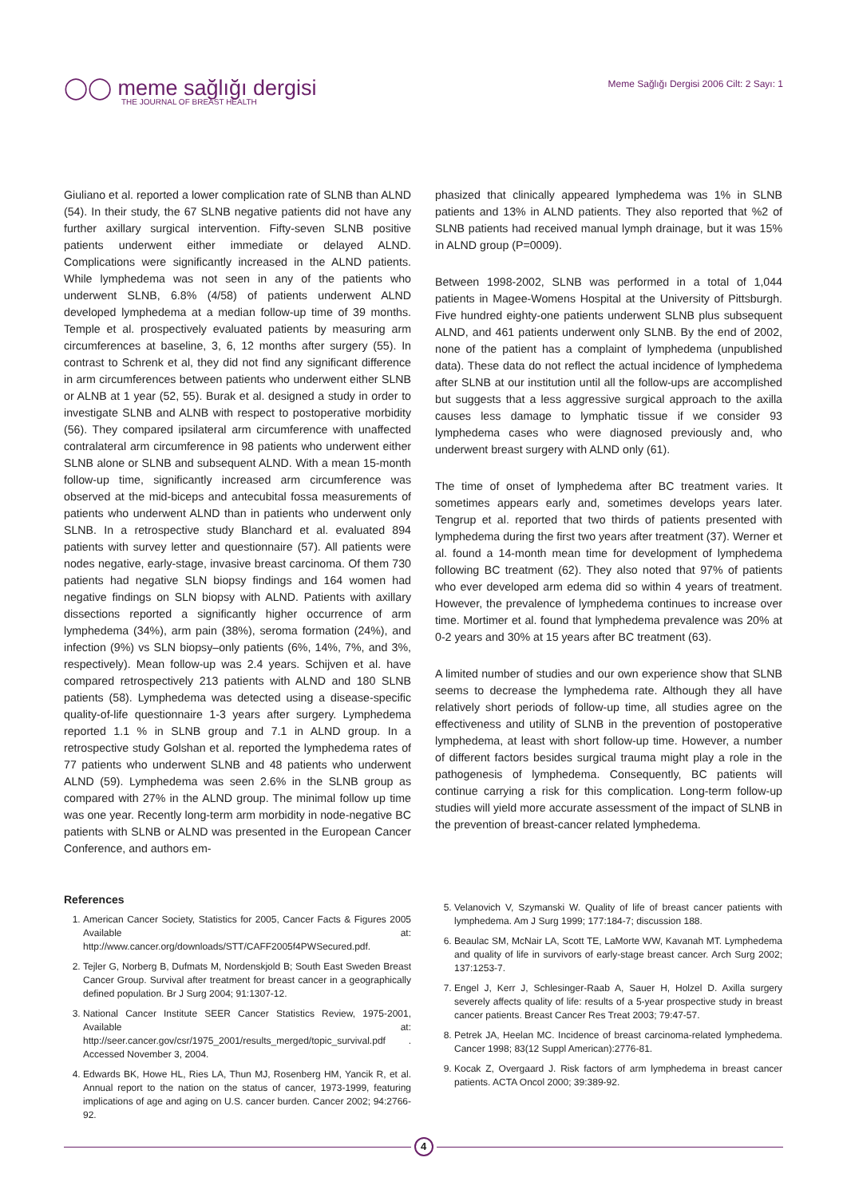◯◯ meme sağlığı dergisi
THE JOURNAL OF BREAST HEALTH
Meme Sağlığı Dergisi 2006 Cilt: 2 Sayı: 1
Giuliano et al. reported a lower complication rate of SLNB than ALND (54). In their study, the 67 SLNB negative patients did not have any further axillary surgical intervention. Fifty-seven SLNB positive patients underwent either immediate or delayed ALND. Complications were significantly increased in the ALND patients. While lymphedema was not seen in any of the patients who underwent SLNB, 6.8% (4/58) of patients underwent ALND developed lymphedema at a median follow-up time of 39 months. Temple et al. prospectively evaluated patients by measuring arm circumferences at baseline, 3, 6, 12 months after surgery (55). In contrast to Schrenk et al, they did not find any significant difference in arm circumferences between patients who underwent either SLNB or ALNB at 1 year (52, 55). Burak et al. designed a study in order to investigate SLNB and ALNB with respect to postoperative morbidity (56). They compared ipsilateral arm circumference with unaffected contralateral arm circumference in 98 patients who underwent either SLNB alone or SLNB and subsequent ALND. With a mean 15-month follow-up time, significantly increased arm circumference was observed at the mid-biceps and antecubital fossa measurements of patients who underwent ALND than in patients who underwent only SLNB. In a retrospective study Blanchard et al. evaluated 894 patients with survey letter and questionnaire (57). All patients were nodes negative, early-stage, invasive breast carcinoma. Of them 730 patients had negative SLN biopsy findings and 164 women had negative findings on SLN biopsy with ALND. Patients with axillary dissections reported a significantly higher occurrence of arm lymphedema (34%), arm pain (38%), seroma formation (24%), and infection (9%) vs SLN biopsy–only patients (6%, 14%, 7%, and 3%, respectively). Mean follow-up was 2.4 years. Schijven et al. have compared retrospectively 213 patients with ALND and 180 SLNB patients (58). Lymphedema was detected using a disease-specific quality-of-life questionnaire 1-3 years after surgery. Lymphedema reported 1.1 % in SLNB group and 7.1 in ALND group. In a retrospective study Golshan et al. reported the lymphedema rates of 77 patients who underwent SLNB and 48 patients who underwent ALND (59). Lymphedema was seen 2.6% in the SLNB group as compared with 27% in the ALND group. The minimal follow up time was one year. Recently long-term arm morbidity in node-negative BC patients with SLNB or ALND was presented in the European Cancer Conference, and authors em-
phasized that clinically appeared lymphedema was 1% in SLNB patients and 13% in ALND patients. They also reported that %2 of SLNB patients had received manual lymph drainage, but it was 15% in ALND group (P=0009).
Between 1998-2002, SLNB was performed in a total of 1,044 patients in Magee-Womens Hospital at the University of Pittsburgh. Five hundred eighty-one patients underwent SLNB plus subsequent ALND, and 461 patients underwent only SLNB. By the end of 2002, none of the patient has a complaint of lymphedema (unpublished data). These data do not reflect the actual incidence of lymphedema after SLNB at our institution until all the follow-ups are accomplished but suggests that a less aggressive surgical approach to the axilla causes less damage to lymphatic tissue if we consider 93 lymphedema cases who were diagnosed previously and, who underwent breast surgery with ALND only (61).
The time of onset of lymphedema after BC treatment varies. It sometimes appears early and, sometimes develops years later. Tengrup et al. reported that two thirds of patients presented with lymphedema during the first two years after treatment (37). Werner et al. found a 14-month mean time for development of lymphedema following BC treatment (62). They also noted that 97% of patients who ever developed arm edema did so within 4 years of treatment. However, the prevalence of lymphedema continues to increase over time. Mortimer et al. found that lymphedema prevalence was 20% at 0-2 years and 30% at 15 years after BC treatment (63).
A limited number of studies and our own experience show that SLNB seems to decrease the lymphedema rate. Although they all have relatively short periods of follow-up time, all studies agree on the effectiveness and utility of SLNB in the prevention of postoperative lymphedema, at least with short follow-up time. However, a number of different factors besides surgical trauma might play a role in the pathogenesis of lymphedema. Consequently, BC patients will continue carrying a risk for this complication. Long-term follow-up studies will yield more accurate assessment of the impact of SLNB in the prevention of breast-cancer related lymphedema.
References
1. American Cancer Society, Statistics for 2005, Cancer Facts & Figures 2005 Available at: http://www.cancer.org/downloads/STT/CAFF2005f4PWSecured.pdf.
2. Tejler G, Norberg B, Dufmats M, Nordenskjold B; South East Sweden Breast Cancer Group. Survival after treatment for breast cancer in a geographically defined population. Br J Surg 2004; 91:1307-12.
3. National Cancer Institute SEER Cancer Statistics Review, 1975-2001, Available at: http://seer.cancer.gov/csr/1975_2001/results_merged/topic_survival.pdf . Accessed November 3, 2004.
4. Edwards BK, Howe HL, Ries LA, Thun MJ, Rosenberg HM, Yancik R, et al. Annual report to the nation on the status of cancer, 1973-1999, featuring implications of age and aging on U.S. cancer burden. Cancer 2002; 94:2766-92.
5. Velanovich V, Szymanski W. Quality of life of breast cancer patients with lymphedema. Am J Surg 1999; 177:184-7; discussion 188.
6. Beaulac SM, McNair LA, Scott TE, LaMorte WW, Kavanah MT. Lymphedema and quality of life in survivors of early-stage breast cancer. Arch Surg 2002; 137:1253-7.
7. Engel J, Kerr J, Schlesinger-Raab A, Sauer H, Holzel D. Axilla surgery severely affects quality of life: results of a 5-year prospective study in breast cancer patients. Breast Cancer Res Treat 2003; 79:47-57.
8. Petrek JA, Heelan MC. Incidence of breast carcinoma-related lymphedema. Cancer 1998; 83(12 Suppl American):2776-81.
9. Kocak Z, Overgaard J. Risk factors of arm lymphedema in breast cancer patients. ACTA Oncol 2000; 39:389-92.
4